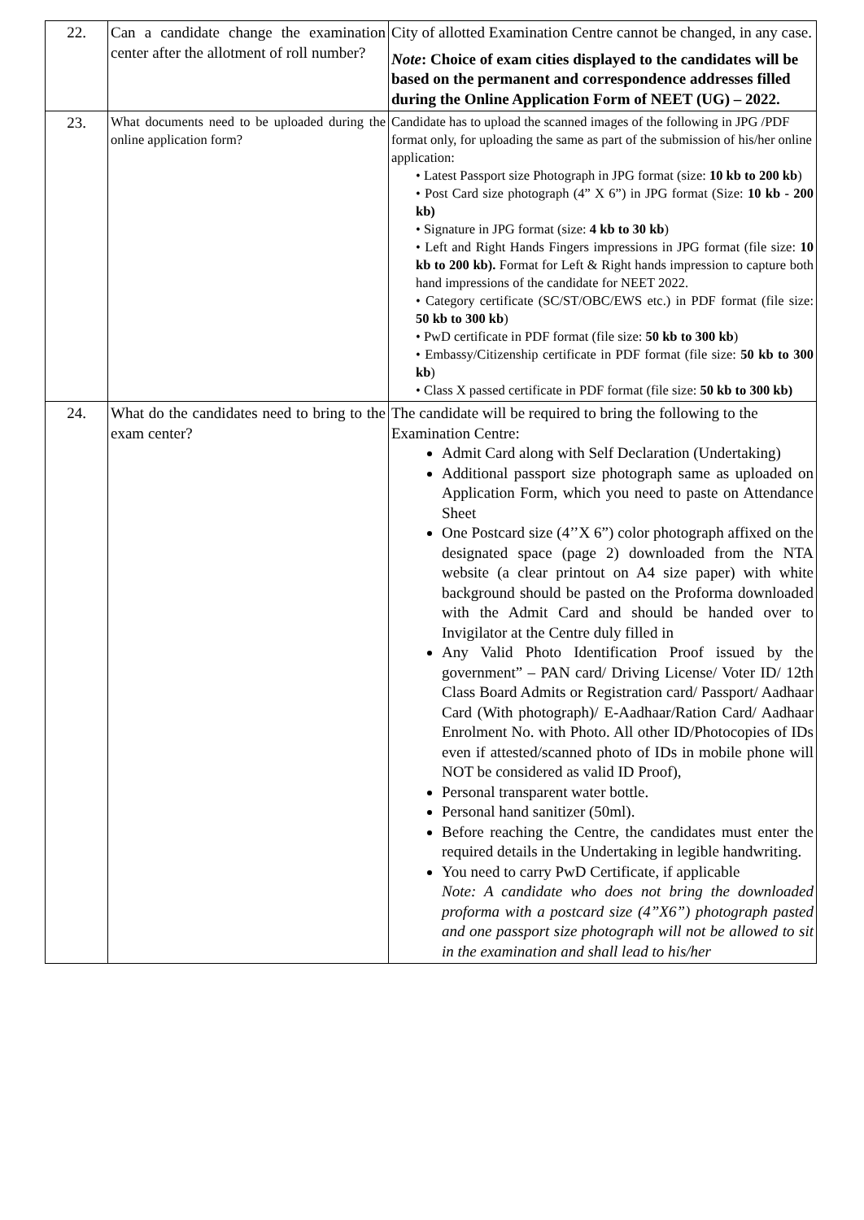| 22. | Can a candidate change the examination center after the allotment of roll number? | City of allotted Examination Centre cannot be changed, in any case. Note : Choice of exam cities displayed to the candidates will be based on the permanent and correspondence addresses filled during the Online Application Form of NEET (UG) – 2022. |
| 23. | What documents need to be uploaded during the online application form? | Candidate has to upload the scanned images of the following in JPG /PDF format only, for uploading the same as part of the submission of his/her online application: • Latest Passport size Photograph in JPG format (size: 10 kb to 200 kb ) • Post Card size photograph (4” X 6”) in JPG format (Size: 10 kb - 200 kb) • Signature in JPG format (size: 4 kb to 30 kb ) • Left and Right Hands Fingers impressions in JPG format (file size: 10 kb to 200 kb). Format for Left & Right hands impression to capture both hand impressions of the candidate for NEET 2022. • Category certificate (SC/ST/OBC/EWS etc.) in PDF format (file size: 50 kb to 300 kb ) • PwD certificate in PDF format (file size: 50 kb to 300 kb ) • Embassy/Citizenship certificate in PDF format (file size: 50 kb to 300 kb ) • Class X passed certificate in PDF format (file size: 50 kb to 300 kb) |
| 24. | What do the candidates need to bring to the exam center? | The candidate will be required to bring the following to the Examination Centre: Admit Card along with Self Declaration (Undertaking) Additional passport size photograph same as uploaded on Application Form, which you need to paste on Attendance Sheet One Postcard size (4’’X 6”) color photograph affixed on the designated space (page 2) downloaded from the NTA website (a clear printout on A4 size paper) with white background should be pasted on the Proforma downloaded with the Admit Card and should be handed over to Invigilator at the Centre duly filled in Any Valid Photo Identification Proof issued by the government” – PAN card/ Driving License/ Voter ID/ 12th Class Board Admits or Registration card/ Passport/ Aadhaar Card (With photograph)/ E-Aadhaar/Ration Card/ Aadhaar Enrolment No. with Photo. All other ID/Photocopies of IDs even if attested/scanned photo of IDs in mobile phone will NOT be considered as valid ID Proof), Personal transparent water bottle. Personal hand sanitizer (50ml). Before reaching the Centre, the candidates must enter the required details in the Undertaking in legible handwriting. You need to carry PwD Certificate, if applicable Note: A candidate who does not bring the downloaded proforma with a postcard size (4”X6”) photograph pasted and one passport size photograph will not be allowed to sit in the examination and shall lead to his/her |